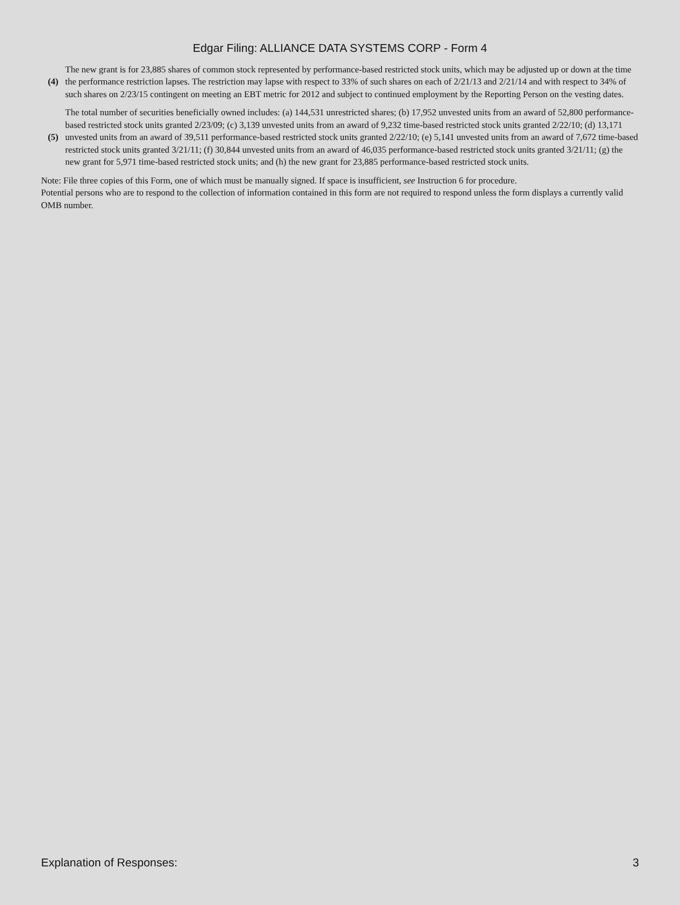Edgar Filing: ALLIANCE DATA SYSTEMS CORP - Form 4
| (4) | The new grant is for 23,885 shares of common stock represented by performance-based restricted stock units, which may be adjusted up or down at the time the performance restriction lapses. The restriction may lapse with respect to 33% of such shares on each of 2/21/13 and 2/21/14 and with respect to 34% of such shares on 2/23/15 contingent on meeting an EBT metric for 2012 and subject to continued employment by the Reporting Person on the vesting dates. |
| (5) | The total number of securities beneficially owned includes: (a) 144,531 unrestricted shares; (b) 17,952 unvested units from an award of 52,800 performance-based restricted stock units granted 2/23/09; (c) 3,139 unvested units from an award of 9,232 time-based restricted stock units granted 2/22/10; (d) 13,171 unvested units from an award of 39,511 performance-based restricted stock units granted 2/22/10; (e) 5,141 unvested units from an award of 7,672 time-based restricted stock units granted 3/21/11; (f) 30,844 unvested units from an award of 46,035 performance-based restricted stock units granted 3/21/11; (g) the new grant for 5,971 time-based restricted stock units; and (h) the new grant for 23,885 performance-based restricted stock units. |
Note: File three copies of this Form, one of which must be manually signed. If space is insufficient, see Instruction 6 for procedure.
Potential persons who are to respond to the collection of information contained in this form are not required to respond unless the form displays a currently valid OMB number.
Explanation of Responses: 3